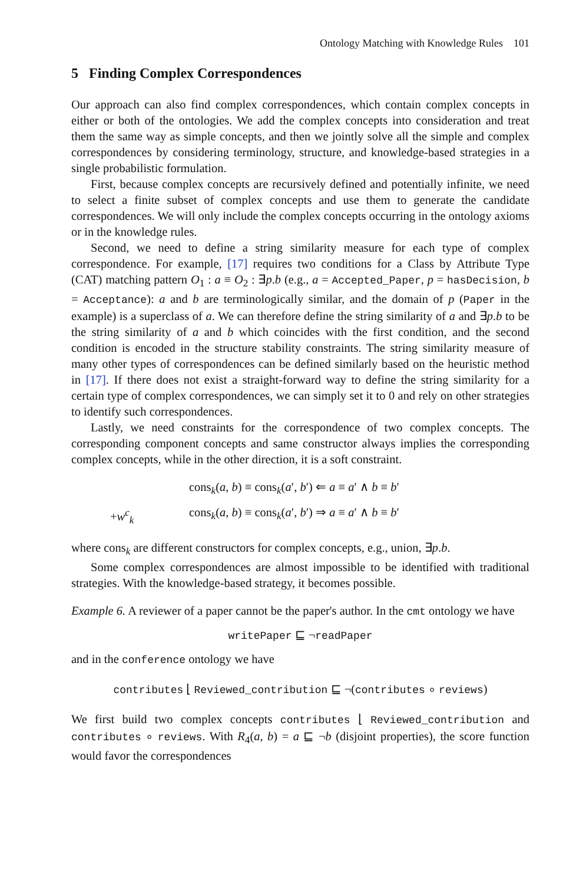Ontology Matching with Knowledge Rules 101
5 Finding Complex Correspondences
Our approach can also find complex correspondences, which contain complex concepts in either or both of the ontologies. We add the complex concepts into consideration and treat them the same way as simple concepts, and then we jointly solve all the simple and complex correspondences by considering terminology, structure, and knowledge-based strategies in a single probabilistic formulation.
First, because complex concepts are recursively defined and potentially infinite, we need to select a finite subset of complex concepts and use them to generate the candidate correspondences. We will only include the complex concepts occurring in the ontology axioms or in the knowledge rules.
Second, we need to define a string similarity measure for each type of complex correspondence. For example, [17] requires two conditions for a Class by Attribute Type (CAT) matching pattern O<sub>1</sub> : a ≡ O<sub>2</sub> : ∃p.b (e.g., a = Accepted_Paper, p = hasDecision, b = Acceptance): a and b are terminologically similar, and the domain of p (Paper in the example) is a superclass of a. We can therefore define the string similarity of a and ∃p.b to be the string similarity of a and b which coincides with the first condition, and the second condition is encoded in the structure stability constraints. The string similarity measure of many other types of correspondences can be defined similarly based on the heuristic method in [17]. If there does not exist a straight-forward way to define the string similarity for a certain type of complex correspondences, we can simply set it to 0 and rely on other strategies to identify such correspondences.
Lastly, we need constraints for the correspondence of two complex concepts. The corresponding component concepts and same constructor always implies the corresponding complex concepts, while in the other direction, it is a soft constraint.
cons<sub>k</sub>(a, b) ≡ cons<sub>k</sub>(a′, b′) ⇐ a ≡ a′ ∧ b ≡ b′
+w<sup>c</sup><sub>k</sub> cons<sub>k</sub>(a, b) ≡ cons<sub>k</sub>(a′, b′) ⇒ a ≡ a′ ∧ b ≡ b′
where cons<sub>k</sub> are different constructors for complex concepts, e.g., union, ∃p.b.
Some complex correspondences are almost impossible to be identified with traditional strategies. With the knowledge-based strategy, it becomes possible.
Example 6. A reviewer of a paper cannot be the paper's author. In the cmt ontology we have
writePaper ⊑ ¬readPaper
and in the conference ontology we have
contributes ⌊ Reviewed_contribution ⊑ ¬(contributes ∘ reviews)
We first build two complex concepts contributes ⌊ Reviewed_contribution and contributes ∘ reviews. With R<sub>4</sub>(a, b) = a ⊑ ¬b (disjoint properties), the score function would favor the correspondences